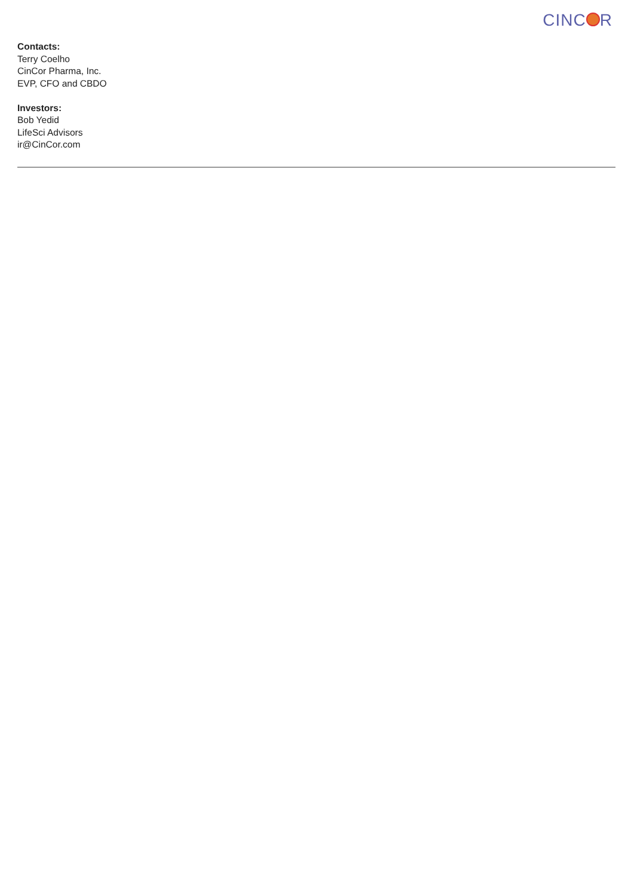CINC R
Contacts:
Terry Coelho
CinCor Pharma, Inc.
EVP, CFO and CBDO
Investors:
Bob Yedid
LifeSci Advisors
ir@CinCor.com